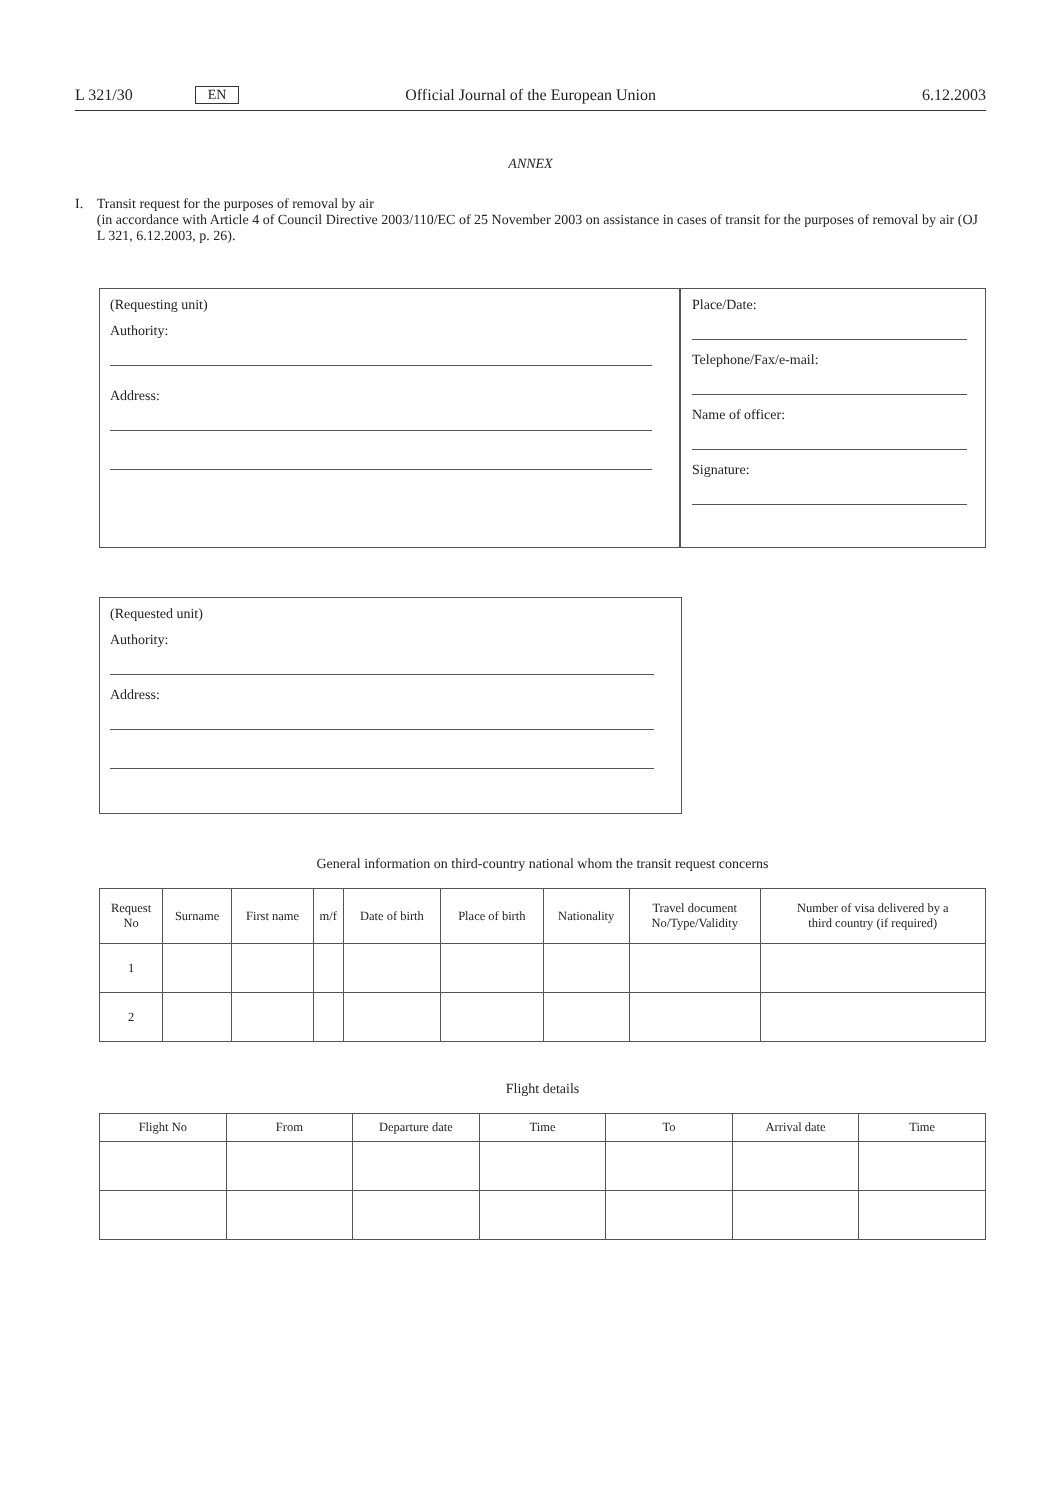L 321/30 EN Official Journal of the European Union 6.12.2003
ANNEX
I. Transit request for the purposes of removal by air
(in accordance with Article 4 of Council Directive 2003/110/EC of 25 November 2003 on assistance in cases of transit for the purposes of removal by air (OJ L 321, 6.12.2003, p. 26).
(Requesting unit)
Authority:
Address:
Place/Date:
Telephone/Fax/e-mail:
Name of officer:
Signature:
(Requested unit)
Authority:
Address:
General information on third-country national whom the transit request concerns
| Request No | Surname | First name | m/f | Date of birth | Place of birth | Nationality | Travel document No/Type/Validity | Number of visa delivered by a third country (if required) |
| --- | --- | --- | --- | --- | --- | --- | --- | --- |
| 1 | | | | | | | | |
| 2 | | | | | | | | |
Flight details
| Flight No | From | Departure date | Time | To | Arrival date | Time |
| --- | --- | --- | --- | --- | --- | --- |